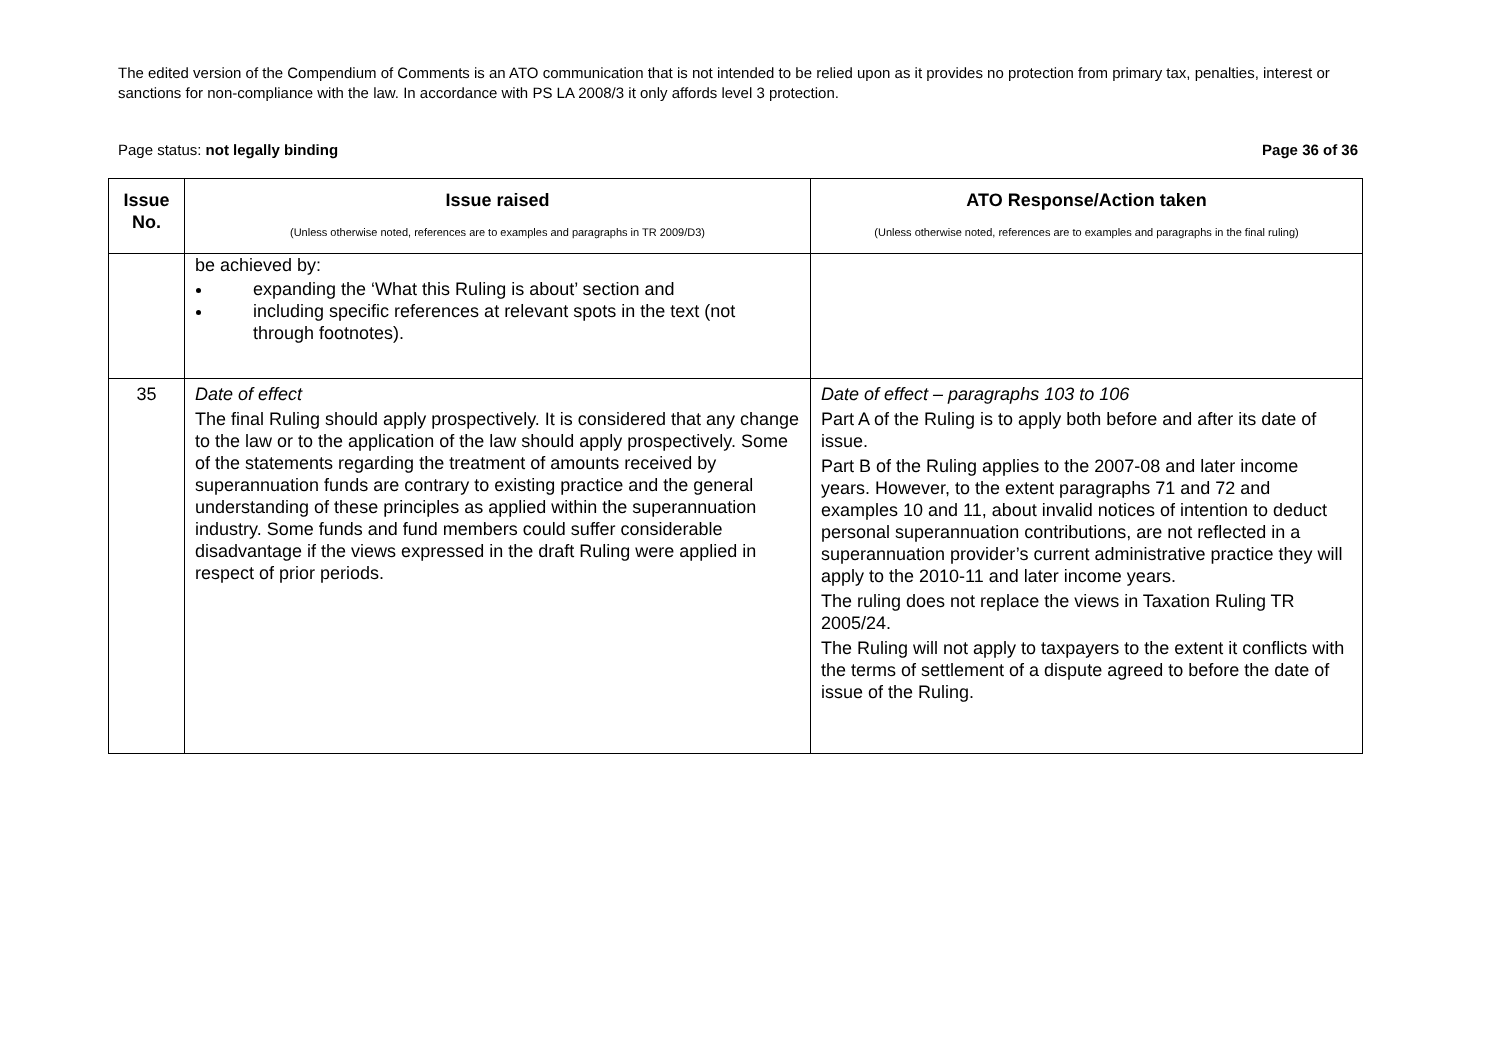The edited version of the Compendium of Comments is an ATO communication that is not intended to be relied upon as it provides no protection from primary tax, penalties, interest or sanctions for non-compliance with the law. In accordance with PS LA 2008/3 it only affords level 3 protection.
Page status: not legally binding Page 36 of 36
| Issue No. | Issue raised (Unless otherwise noted, references are to examples and paragraphs in TR 2009/D3) | ATO Response/Action taken (Unless otherwise noted, references are to examples and paragraphs in the final ruling) |
| --- | --- | --- |
| | be achieved by: expanding the ‘What this Ruling is about’ section and including specific references at relevant spots in the text (not through footnotes). | |
| 35 | Date of effect The final Ruling should apply prospectively. It is considered that any change to the law or to the application of the law should apply prospectively. Some of the statements regarding the treatment of amounts received by superannuation funds are contrary to existing practice and the general understanding of these principles as applied within the superannuation industry. Some funds and fund members could suffer considerable disadvantage if the views expressed in the draft Ruling were applied in respect of prior periods. | Date of effect – paragraphs 103 to 106 Part A of the Ruling is to apply both before and after its date of issue. Part B of the Ruling applies to the 2007-08 and later income years. However, to the extent paragraphs 71 and 72 and examples 10 and 11, about invalid notices of intention to deduct personal superannuation contributions, are not reflected in a superannuation provider’s current administrative practice they will apply to the 2010-11 and later income years. The ruling does not replace the views in Taxation Ruling TR 2005/24. The Ruling will not apply to taxpayers to the extent it conflicts with the terms of settlement of a dispute agreed to before the date of issue of the Ruling. |